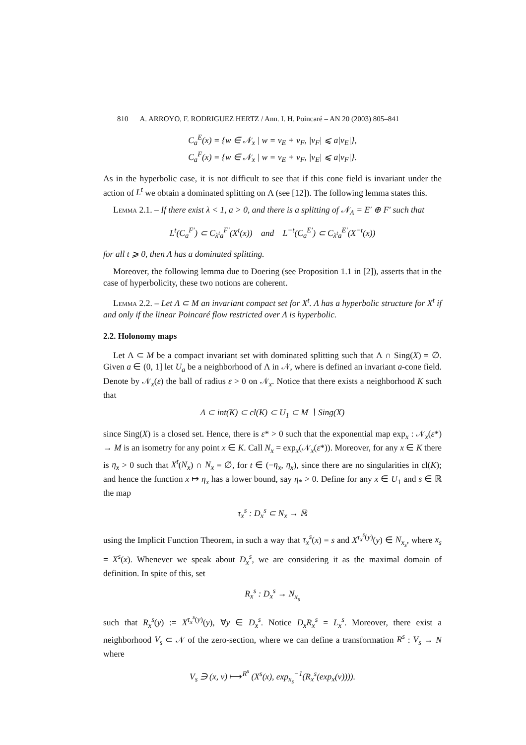810 A. ARROYO, F. RODRIGUEZ HERTZ / Ann. I. H. Poincaré – AN 20 (2003) 805–841
C<sub>a</sub><sup>E</sup>(x) = {w ∈ 𝒩<sub>x</sub> | w = v<sub>E</sub> + v<sub>F</sub>, |v<sub>F</sub>| ⩽ a|v<sub>E</sub>|},
C<sub>a</sub><sup>F</sup>(x) = {w ∈ 𝒩<sub>x</sub> | w = v<sub>E</sub> + v<sub>F</sub>, |v<sub>E</sub>| ⩽ a|v<sub>F</sub>|}.
As in the hyperbolic case, it is not difficult to see that if this cone field is invariant under the action of L<sup>t</sup> we obtain a dominated splitting on Λ (see [12]). The following lemma states this.
Lemma 2.1. – If there exist λ < 1, a > 0, and there is a splitting of 𝒩<sub>Λ</sub> = E′ ⊕ F′ such that
L<sup>t</sup>(C<sub>a</sub><sup>F′</sup>) ⊂ C<sub>λ<sup>t</sup>a</sub><sup>F′</sup>(X<sup>t</sup>(x)) and L<sup>−t</sup>(C<sub>a</sub><sup>E′</sup>) ⊂ C<sub>λ<sup>t</sup>a</sub><sup>E′</sup>(X<sup>−t</sup>(x))
for all t ⩾ 0, then Λ has a dominated splitting.
Moreover, the following lemma due to Doering (see Proposition 1.1 in [2]), asserts that in the case of hyperbolicity, these two notions are coherent.
Lemma 2.2. – Let Λ ⊂ M an invariant compact set for X<sup>t</sup>. Λ has a hyperbolic structure for X<sup>t</sup> if and only if the linear Poincaré flow restricted over Λ is hyperbolic.
2.2. Holonomy maps
Let Λ ⊂ M be a compact invariant set with dominated splitting such that Λ ∩ Sing(X) = ∅. Given a ∈ (0, 1] let U<sub>a</sub> be a neighborhood of Λ in 𝒩, where is defined an invariant a-cone field. Denote by 𝒩<sub>x</sub>(ε) the ball of radius ε > 0 on 𝒩<sub>x</sub>. Notice that there exists a neighborhood K such that
Λ ⊂ int(K) ⊂ cl(K) ⊂ U<sub>1</sub> ⊂ M ∖ Sing(X)
since Sing(X) is a closed set. Hence, there is ε* > 0 such that the exponential map exp<sub>x</sub> : 𝒩<sub>x</sub>(ε*) → M is an isometry for any point x ∈ K. Call N<sub>x</sub> = exp<sub>x</sub>(𝒩<sub>x</sub>(ε*)). Moreover, for any x ∈ K there is η<sub>x</sub> > 0 such that X<sup>t</sup>(N<sub>x</sub>) ∩ N<sub>x</sub> = ∅, for t ∈ (−η<sub>x</sub>, η<sub>x</sub>), since there are no singularities in cl(K); and hence the function x ↦ η<sub>x</sub> has a lower bound, say η<sub>*</sub> > 0. Define for any x ∈ U<sub>1</sub> and s ∈ ℝ the map
τ<sub>x</sub><sup>s</sup> : D<sub>x</sub><sup>s</sup> ⊂ N<sub>x</sub> → ℝ
using the Implicit Function Theorem, in such a way that τ<sub>x</sub><sup>s</sup>(x) = s and X<sup>τ<sub>x</sub><sup>s</sup>(y)</sup>(y) ∈ N<sub>x<sub>s</sub></sub>, where x<sub>s</sub> = X<sup>s</sup>(x). Whenever we speak about D<sub>x</sub><sup>s</sup>, we are considering it as the maximal domain of definition. In spite of this, set
R<sub>x</sub><sup>s</sup> : D<sub>x</sub><sup>s</sup> → N<sub>x<sub>s</sub></sub>
such that R<sub>x</sub><sup>s</sup>(y) := X<sup>τ<sub>x</sub><sup>s</sup>(y)</sup>(y), ∀y ∈ D<sub>x</sub><sup>s</sup>. Notice D<sub>x</sub>R<sub>x</sub><sup>s</sup> = L<sub>x</sub><sup>s</sup>. Moreover, there exist a neighborhood V<sub>s</sub> ⊂ 𝒩 of the zero-section, where we can define a transformation R<sup>s</sup> : V<sub>s</sub> → N where
V<sub>s</sub> ∋ (x, v) ⟼<sup>R<sup>s</sup></sup> (X<sup>s</sup>(x), exp<sub>x<sub>s</sub></sub><sup>−1</sup>(R<sub>x</sub><sup>s</sup>(exp<sub>x</sub>(v)))).